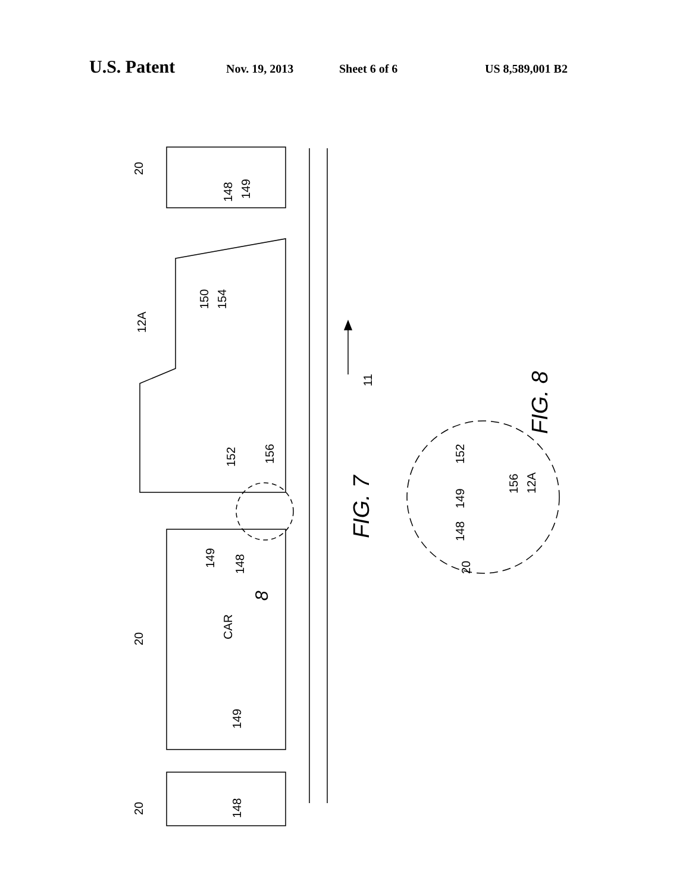U.S. Patent Nov. 19, 2013 Sheet 6 of 6 US 8,589,001 B2
20
148
149
150
154
12A
11
152
156
149
148
8
20
CAR
149
148
20
FIG. 7
152
156
12A
149
148
20
FIG. 8